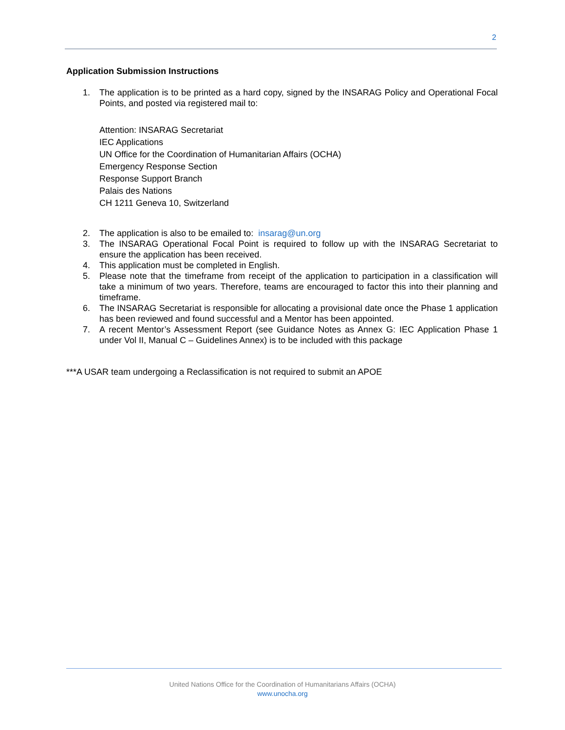2
Application Submission Instructions
1. The application is to be printed as a hard copy, signed by the INSARAG Policy and Operational Focal Points, and posted via registered mail to:
Attention: INSARAG Secretariat
IEC Applications
UN Office for the Coordination of Humanitarian Affairs (OCHA)
Emergency Response Section
Response Support Branch
Palais des Nations
CH 1211 Geneva 10, Switzerland
2. The application is also to be emailed to: insarag@un.org
3. The INSARAG Operational Focal Point is required to follow up with the INSARAG Secretariat to ensure the application has been received.
4. This application must be completed in English.
5. Please note that the timeframe from receipt of the application to participation in a classification will take a minimum of two years. Therefore, teams are encouraged to factor this into their planning and timeframe.
6. The INSARAG Secretariat is responsible for allocating a provisional date once the Phase 1 application has been reviewed and found successful and a Mentor has been appointed.
7. A recent Mentor’s Assessment Report (see Guidance Notes as Annex G: IEC Application Phase 1 under Vol II, Manual C – Guidelines Annex) is to be included with this package
***A USAR team undergoing a Reclassification is not required to submit an APOE
United Nations Office for the Coordination of Humanitarians Affairs (OCHA)
www.unocha.org